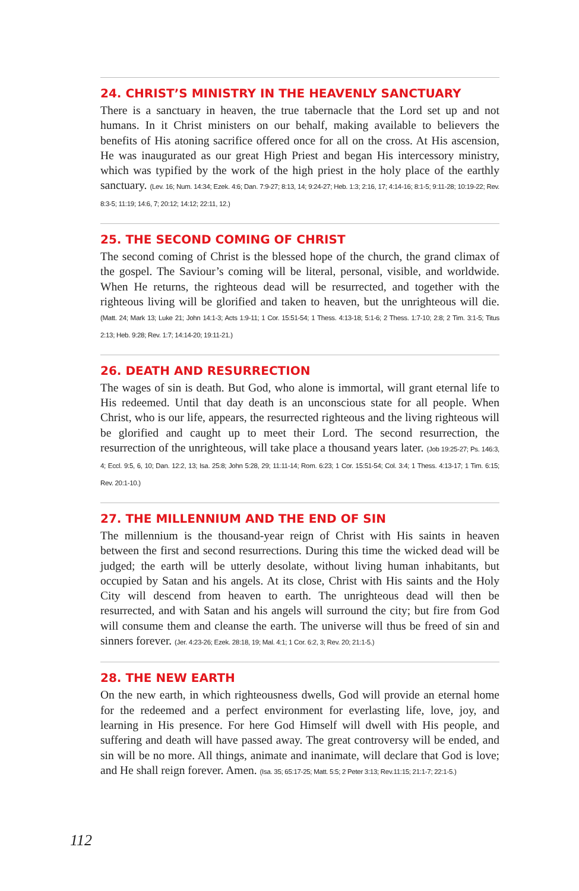24. CHRIST’S MINISTRY IN THE HEAVENLY SANCTUARY
There is a sanctuary in heaven, the true tabernacle that the Lord set up and not humans. In it Christ ministers on our behalf, making available to believers the benefits of His atoning sacrifice offered once for all on the cross. At His ascension, He was inaugurated as our great High Priest and began His intercessory ministry, which was typified by the work of the high priest in the holy place of the earthly sanctuary. (Lev. 16; Num. 14:34; Ezek. 4:6; Dan. 7:9-27; 8:13, 14; 9:24-27; Heb. 1:3; 2:16, 17; 4:14-16; 8:1-5; 9:11-28; 10:19-22; Rev. 8:3-5; 11:19; 14:6, 7; 20:12; 14:12; 22:11, 12.)
25. THE SECOND COMING OF CHRIST
The second coming of Christ is the blessed hope of the church, the grand climax of the gospel. The Saviour’s coming will be literal, personal, visible, and worldwide. When He returns, the righteous dead will be resurrected, and together with the righteous living will be glorified and taken to heaven, but the unrighteous will die. (Matt. 24; Mark 13; Luke 21; John 14:1-3; Acts 1:9-11; 1 Cor. 15:51-54; 1 Thess. 4:13-18; 5:1-6; 2 Thess. 1:7-10; 2:8; 2 Tim. 3:1-5; Titus 2:13; Heb. 9:28; Rev. 1:7; 14:14-20; 19:11-21.)
26. DEATH AND RESURRECTION
The wages of sin is death. But God, who alone is immortal, will grant eternal life to His redeemed. Until that day death is an unconscious state for all people. When Christ, who is our life, appears, the resurrected righteous and the living righteous will be glorified and caught up to meet their Lord. The second resurrection, the resurrection of the unrighteous, will take place a thousand years later. (Job 19:25-27; Ps. 146:3, 4; Eccl. 9:5, 6, 10; Dan. 12:2, 13; Isa. 25:8; John 5:28, 29; 11:11-14; Rom. 6:23; 1 Cor. 15:51-54; Col. 3:4; 1 Thess. 4:13-17; 1 Tim. 6:15; Rev. 20:1-10.)
27. THE MILLENNIUM AND THE END OF SIN
The millennium is the thousand-year reign of Christ with His saints in heaven between the first and second resurrections. During this time the wicked dead will be judged; the earth will be utterly desolate, without living human inhabitants, but occupied by Satan and his angels. At its close, Christ with His saints and the Holy City will descend from heaven to earth. The unrighteous dead will then be resurrected, and with Satan and his angels will surround the city; but fire from God will consume them and cleanse the earth. The universe will thus be freed of sin and sinners forever. (Jer. 4:23-26; Ezek. 28:18, 19; Mal. 4:1; 1 Cor. 6:2, 3; Rev. 20; 21:1-5.)
28. THE NEW EARTH
On the new earth, in which righteousness dwells, God will provide an eternal home for the redeemed and a perfect environment for everlasting life, love, joy, and learning in His presence. For here God Himself will dwell with His people, and suffering and death will have passed away. The great controversy will be ended, and sin will be no more. All things, animate and inanimate, will declare that God is love; and He shall reign forever. Amen. (Isa. 35; 65:17-25; Matt. 5:5; 2 Peter 3:13; Rev.11:15; 21:1-7; 22:1-5.)
112